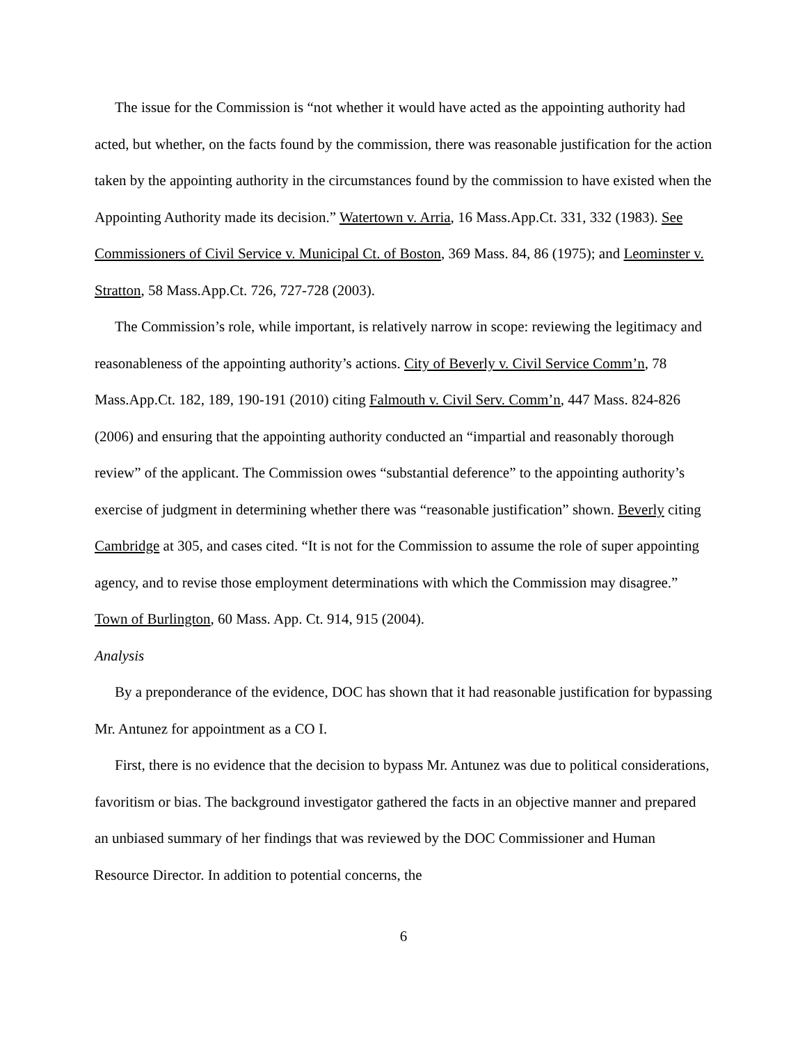The issue for the Commission is “not whether it would have acted as the appointing authority had acted, but whether, on the facts found by the commission, there was reasonable justification for the action taken by the appointing authority in the circumstances found by the commission to have existed when the Appointing Authority made its decision.” Watertown v. Arria, 16 Mass.App.Ct. 331, 332 (1983). See Commissioners of Civil Service v. Municipal Ct. of Boston, 369 Mass. 84, 86 (1975); and Leominster v. Stratton, 58 Mass.App.Ct. 726, 727-728 (2003).
The Commission’s role, while important, is relatively narrow in scope: reviewing the legitimacy and reasonableness of the appointing authority’s actions. City of Beverly v. Civil Service Comm’n, 78 Mass.App.Ct. 182, 189, 190-191 (2010) citing Falmouth v. Civil Serv. Comm’n, 447 Mass. 824-826 (2006) and ensuring that the appointing authority conducted an “impartial and reasonably thorough review” of the applicant. The Commission owes “substantial deference” to the appointing authority’s exercise of judgment in determining whether there was “reasonable justification” shown. Beverly citing Cambridge at 305, and cases cited. “It is not for the Commission to assume the role of super appointing agency, and to revise those employment determinations with which the Commission may disagree.” Town of Burlington, 60 Mass. App. Ct. 914, 915 (2004).
Analysis
By a preponderance of the evidence, DOC has shown that it had reasonable justification for bypassing Mr. Antunez for appointment as a CO I.
First, there is no evidence that the decision to bypass Mr. Antunez was due to political considerations, favoritism or bias. The background investigator gathered the facts in an objective manner and prepared an unbiased summary of her findings that was reviewed by the DOC Commissioner and Human Resource Director. In addition to potential concerns, the
6